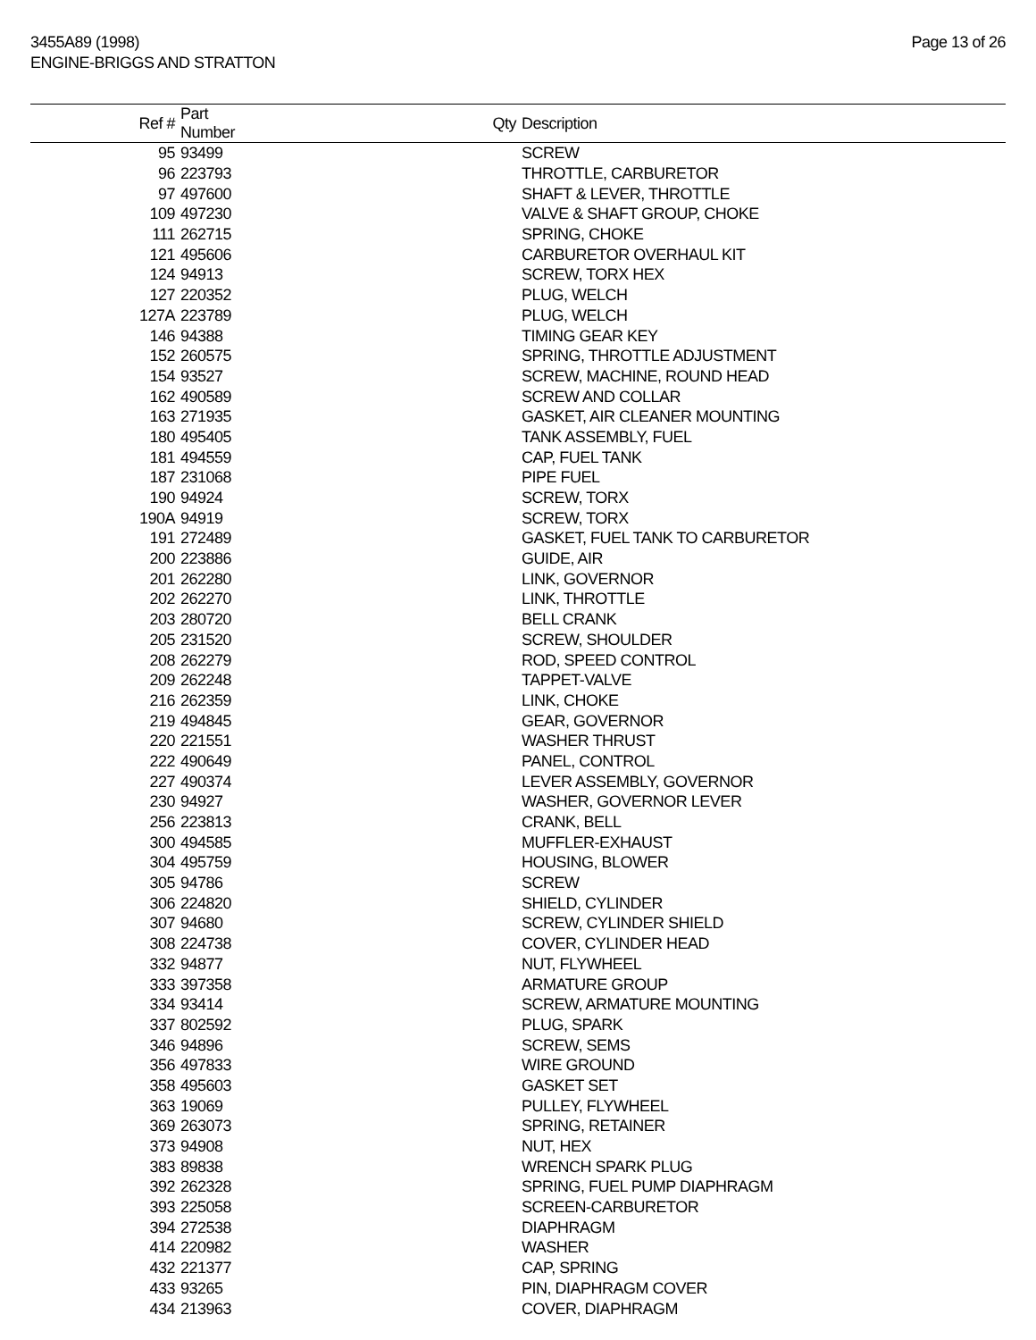3455A89 (1998)
ENGINE-BRIGGS AND STRATTON
Page 13 of 26
| Ref # | Part Number | Qty | Description |
| --- | --- | --- | --- |
| 95 | 93499 | | SCREW |
| 96 | 223793 | | THROTTLE, CARBURETOR |
| 97 | 497600 | | SHAFT & LEVER, THROTTLE |
| 109 | 497230 | | VALVE & SHAFT GROUP, CHOKE |
| 111 | 262715 | | SPRING, CHOKE |
| 121 | 495606 | | CARBURETOR OVERHAUL KIT |
| 124 | 94913 | | SCREW, TORX HEX |
| 127 | 220352 | | PLUG, WELCH |
| 127A | 223789 | | PLUG, WELCH |
| 146 | 94388 | | TIMING GEAR KEY |
| 152 | 260575 | | SPRING, THROTTLE ADJUSTMENT |
| 154 | 93527 | | SCREW, MACHINE, ROUND HEAD |
| 162 | 490589 | | SCREW AND COLLAR |
| 163 | 271935 | | GASKET, AIR CLEANER MOUNTING |
| 180 | 495405 | | TANK ASSEMBLY, FUEL |
| 181 | 494559 | | CAP, FUEL TANK |
| 187 | 231068 | | PIPE FUEL |
| 190 | 94924 | | SCREW, TORX |
| 190A | 94919 | | SCREW, TORX |
| 191 | 272489 | | GASKET, FUEL TANK TO CARBURETOR |
| 200 | 223886 | | GUIDE, AIR |
| 201 | 262280 | | LINK, GOVERNOR |
| 202 | 262270 | | LINK, THROTTLE |
| 203 | 280720 | | BELL CRANK |
| 205 | 231520 | | SCREW, SHOULDER |
| 208 | 262279 | | ROD, SPEED CONTROL |
| 209 | 262248 | | TAPPET-VALVE |
| 216 | 262359 | | LINK, CHOKE |
| 219 | 494845 | | GEAR, GOVERNOR |
| 220 | 221551 | | WASHER THRUST |
| 222 | 490649 | | PANEL, CONTROL |
| 227 | 490374 | | LEVER ASSEMBLY, GOVERNOR |
| 230 | 94927 | | WASHER, GOVERNOR LEVER |
| 256 | 223813 | | CRANK, BELL |
| 300 | 494585 | | MUFFLER-EXHAUST |
| 304 | 495759 | | HOUSING, BLOWER |
| 305 | 94786 | | SCREW |
| 306 | 224820 | | SHIELD, CYLINDER |
| 307 | 94680 | | SCREW, CYLINDER SHIELD |
| 308 | 224738 | | COVER, CYLINDER HEAD |
| 332 | 94877 | | NUT, FLYWHEEL |
| 333 | 397358 | | ARMATURE GROUP |
| 334 | 93414 | | SCREW, ARMATURE MOUNTING |
| 337 | 802592 | | PLUG, SPARK |
| 346 | 94896 | | SCREW, SEMS |
| 356 | 497833 | | WIRE GROUND |
| 358 | 495603 | | GASKET SET |
| 363 | 19069 | | PULLEY, FLYWHEEL |
| 369 | 263073 | | SPRING, RETAINER |
| 373 | 94908 | | NUT, HEX |
| 383 | 89838 | | WRENCH SPARK PLUG |
| 392 | 262328 | | SPRING, FUEL PUMP DIAPHRAGM |
| 393 | 225058 | | SCREEN-CARBURETOR |
| 394 | 272538 | | DIAPHRAGM |
| 414 | 220982 | | WASHER |
| 432 | 221377 | | CAP, SPRING |
| 433 | 93265 | | PIN, DIAPHRAGM COVER |
| 434 | 213963 | | COVER, DIAPHRAGM |